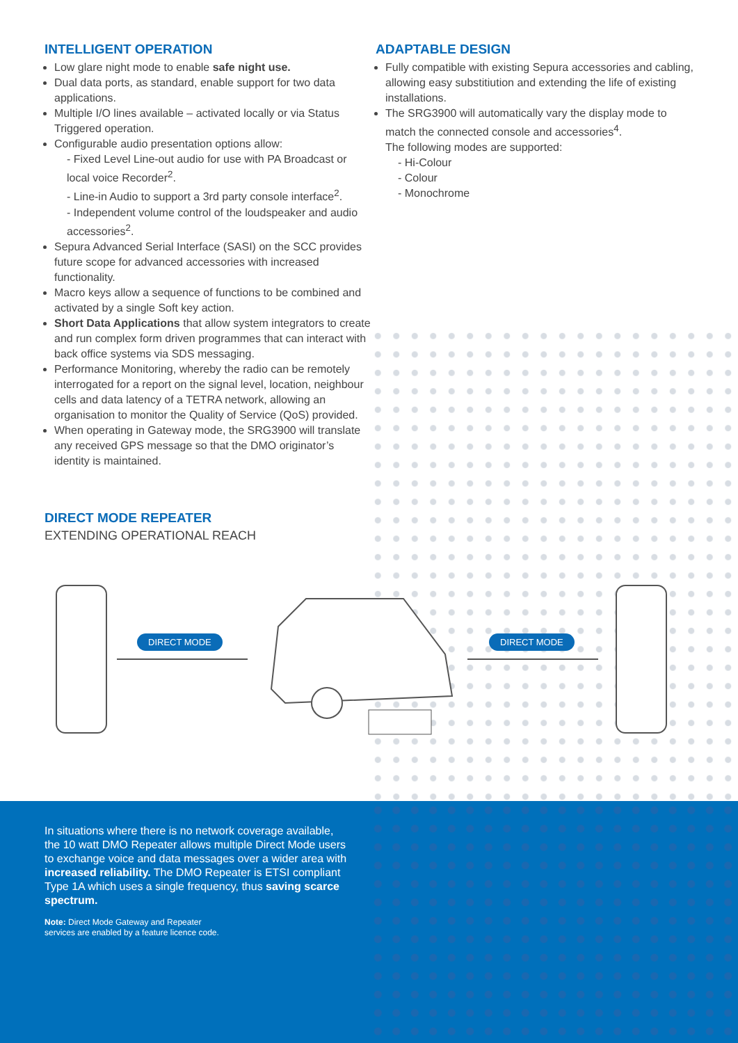INTELLIGENT OPERATION
Low glare night mode to enable safe night use.
Dual data ports, as standard, enable support for two data applications.
Multiple I/O lines available – activated locally or via Status Triggered operation.
Configurable audio presentation options allow:
- Fixed Level Line-out audio for use with PA Broadcast or local voice Recorder<sup>2</sup>.
- Line-in Audio to support a 3rd party console interface<sup>2</sup>.
- Independent volume control of the loudspeaker and audio accessories<sup>2</sup>.
Sepura Advanced Serial Interface (SASI) on the SCC provides future scope for advanced accessories with increased functionality.
Macro keys allow a sequence of functions to be combined and activated by a single Soft key action.
Short Data Applications that allow system integrators to create and run complex form driven programmes that can interact with back office systems via SDS messaging.
Performance Monitoring, whereby the radio can be remotely interrogated for a report on the signal level, location, neighbour cells and data latency of a TETRA network, allowing an organisation to monitor the Quality of Service (QoS) provided.
When operating in Gateway mode, the SRG3900 will translate any received GPS message so that the DMO originator’s identity is maintained.
ADAPTABLE DESIGN
Fully compatible with existing Sepura accessories and cabling, allowing easy substitiution and extending the life of existing installations.
The SRG3900 will automatically vary the display mode to match the connected console and accessories<sup>4</sup>.
The following modes are supported:
- Hi-Colour
- Colour
- Monochrome
DIRECT MODE REPEATER
EXTENDING OPERATIONAL REACH
DIRECT MODE DIRECT MODE
In situations where there is no network coverage available, the 10 watt DMO Repeater allows multiple Direct Mode users to exchange voice and data messages over a wider area with increased reliability. The DMO Repeater is ETSI compliant Type 1A which uses a single frequency, thus saving scarce spectrum.
Note: Direct Mode Gateway and Repeater
services are enabled by a feature licence code.